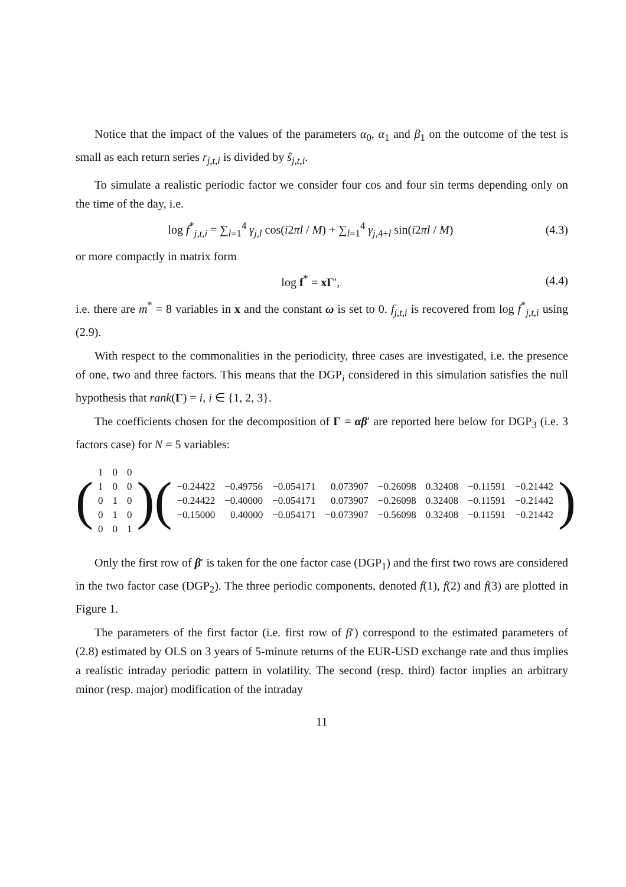Notice that the impact of the values of the parameters α<sub>0</sub>, α<sub>1</sub> and β<sub>1</sub> on the outcome of the test is small as each return series r<sub>j,t,i</sub> is divided by ŝ<sub>j,t,i</sub>.
To simulate a realistic periodic factor we consider four cos and four sin terms depending only on the time of the day, i.e.
log f<sup>*</sup><sub>j,t,i</sub> = ∑<sub>l=1</sub><sup>4</sup> γ<sub>j,l</sub> cos(i2πl / M) + ∑<sub>l=1</sub><sup>4</sup> γ<sub>j, 4+l</sub> sin(i2πl / M)
(4.3)
or more compactly in matrix form
log f<sup>*</sup> = xΓ′, (4.4)
i.e. there are m<sup>*</sup> = 8 variables in x and the constant ω is set to 0. f<sub>j,t,i</sub> is recovered from log f<sup>*</sup><sub>j,t,i</sub> using (2.9).
With respect to the commonalities in the periodicity, three cases are investigated, i.e. the presence of one, two and three factors. This means that the DGP<sub>i</sub> considered in this simulation satisfies the null hypothesis that rank(Γ) = i, i ∈ {1, 2, 3}.
The coefficients chosen for the decomposition of Γ = αβ′ are reported here below for DGP<sub>3</sub> (i.e. 3 factors case) for N = 5 variables:
(
| 1 | 0 | 0 |
| 1 | 0 | 0 |
| 0 | 1 | 0 |
| 0 | 1 | 0 |
| 0 | 0 | 1 |
)(
| −0.24422 | −0.49756 | −0.054171 | 0.073907 | −0.26098 | 0.32408 | −0.11591 | −0.21442 |
| −0.24422 | −0.40000 | −0.054171 | 0.073907 | −0.26098 | 0.32408 | −0.11591 | −0.21442 |
| −0.15000 | 0.40000 | −0.054171 | −0.073907 | −0.56098 | 0.32408 | −0.11591 | −0.21442 |
)
Only the first row of β′ is taken for the one factor case (DGP<sub>1</sub>) and the first two rows are considered in the two factor case (DGP<sub>2</sub>). The three periodic components, denoted f(1), f(2) and f(3) are plotted in Figure 1.
The parameters of the first factor (i.e. first row of β′) correspond to the estimated parameters of (2.8) estimated by OLS on 3 years of 5-minute returns of the EUR-USD exchange rate and thus implies a realistic intraday periodic pattern in volatility. The second (resp. third) factor implies an arbitrary minor (resp. major) modification of the intraday
11